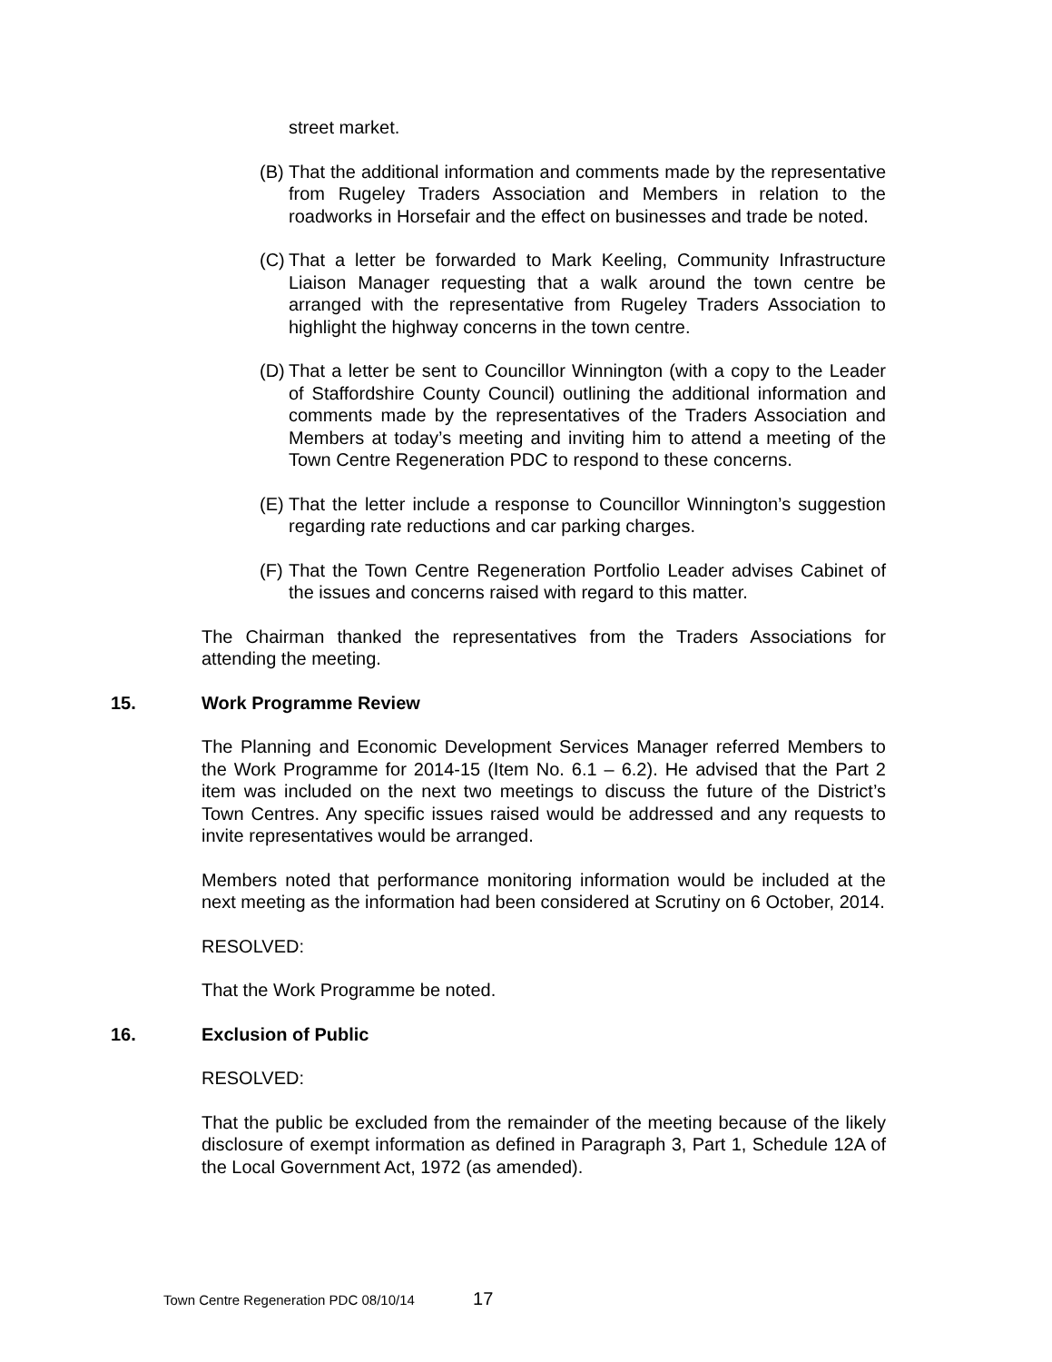street market.
(B) That the additional information and comments made by the representative from Rugeley Traders Association and Members in relation to the roadworks in Horsefair and the effect on businesses and trade be noted.
(C) That a letter be forwarded to Mark Keeling, Community Infrastructure Liaison Manager requesting that a walk around the town centre be arranged with the representative from Rugeley Traders Association to highlight the highway concerns in the town centre.
(D) That a letter be sent to Councillor Winnington (with a copy to the Leader of Staffordshire County Council) outlining the additional information and comments made by the representatives of the Traders Association and Members at today’s meeting and inviting him to attend a meeting of the Town Centre Regeneration PDC to respond to these concerns.
(E) That the letter include a response to Councillor Winnington’s suggestion regarding rate reductions and car parking charges.
(F) That the Town Centre Regeneration Portfolio Leader advises Cabinet of the issues and concerns raised with regard to this matter.
The Chairman thanked the representatives from the Traders Associations for attending the meeting.
15. Work Programme Review
The Planning and Economic Development Services Manager referred Members to the Work Programme for 2014-15 (Item No. 6.1 – 6.2). He advised that the Part 2 item was included on the next two meetings to discuss the future of the District’s Town Centres. Any specific issues raised would be addressed and any requests to invite representatives would be arranged.
Members noted that performance monitoring information would be included at the next meeting as the information had been considered at Scrutiny on 6 October, 2014.
RESOLVED:
That the Work Programme be noted.
16. Exclusion of Public
RESOLVED:
That the public be excluded from the remainder of the meeting because of the likely disclosure of exempt information as defined in Paragraph 3, Part 1, Schedule 12A of the Local Government Act, 1972 (as amended).
Town Centre Regeneration PDC 08/10/14 17